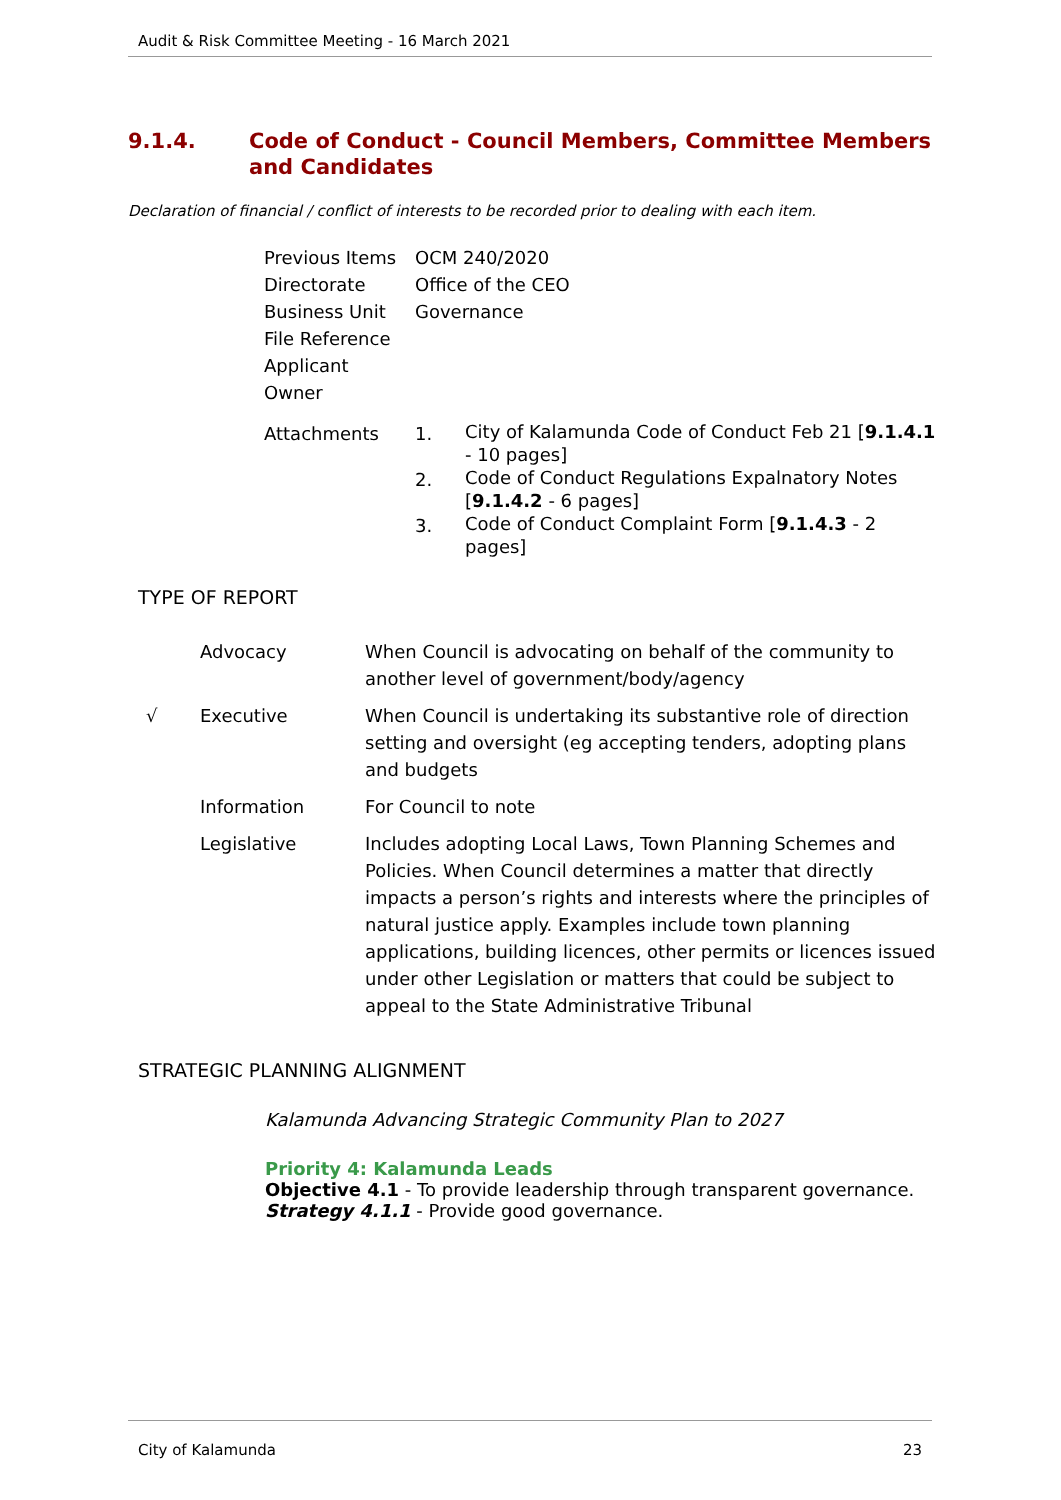Audit & Risk Committee Meeting - 16 March 2021
9.1.4. Code of Conduct - Council Members, Committee Members and Candidates
Declaration of financial / conflict of interests to be recorded prior to dealing with each item.
| Previous Items | OCM 240/2020 |
| Directorate | Office of the CEO |
| Business Unit | Governance |
| File Reference | |
| Applicant | |
| Owner | |
| Attachments | 1. | City of Kalamunda Code of Conduct Feb 21 [ 9.1.4.1 - 10 pages] |
| | 2. | Code of Conduct Regulations Expalnatory Notes [ 9.1.4.2 - 6 pages] |
| | 3. | Code of Conduct Complaint Form [ 9.1.4.3 - 2 pages] |
TYPE OF REPORT
| | Advocacy | When Council is advocating on behalf of the community to another level of government/body/agency |
| √ | Executive | When Council is undertaking its substantive role of direction setting and oversight (eg accepting tenders, adopting plans and budgets |
| | Information | For Council to note |
| | Legislative | Includes adopting Local Laws, Town Planning Schemes and Policies. When Council determines a matter that directly impacts a person’s rights and interests where the principles of natural justice apply. Examples include town planning applications, building licences, other permits or licences issued under other Legislation or matters that could be subject to appeal to the State Administrative Tribunal |
STRATEGIC PLANNING ALIGNMENT
Kalamunda Advancing Strategic Community Plan to 2027
Priority 4: Kalamunda Leads
Objective 4.1 - To provide leadership through transparent governance.
Strategy 4.1.1 - Provide good governance.
City of Kalamunda 23